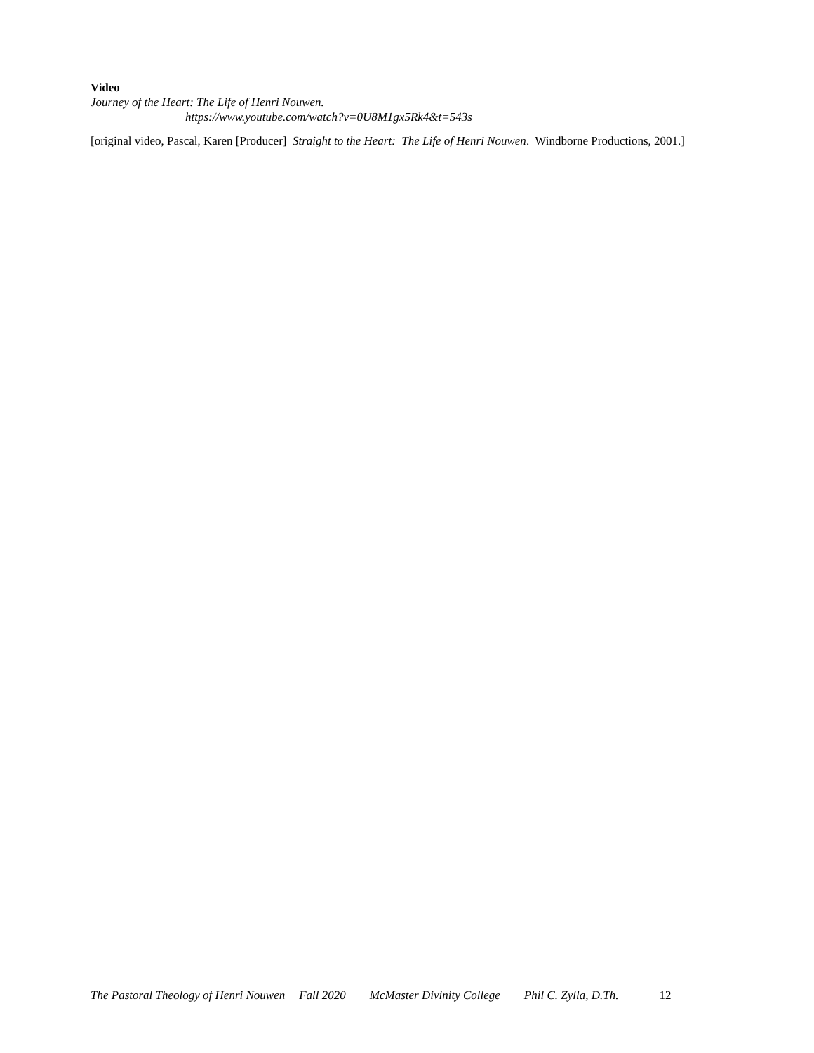Video
Journey of the Heart: The Life of Henri Nouwen.
https://www.youtube.com/watch?v=0U8M1gx5Rk4&t=543s
[original video, Pascal, Karen [Producer] Straight to the Heart: The Life of Henri Nouwen. Windborne Productions, 2001.]
The Pastoral Theology of Henri Nouwen Fall 2020 McMaster Divinity College Phil C. Zylla, D.Th. 12